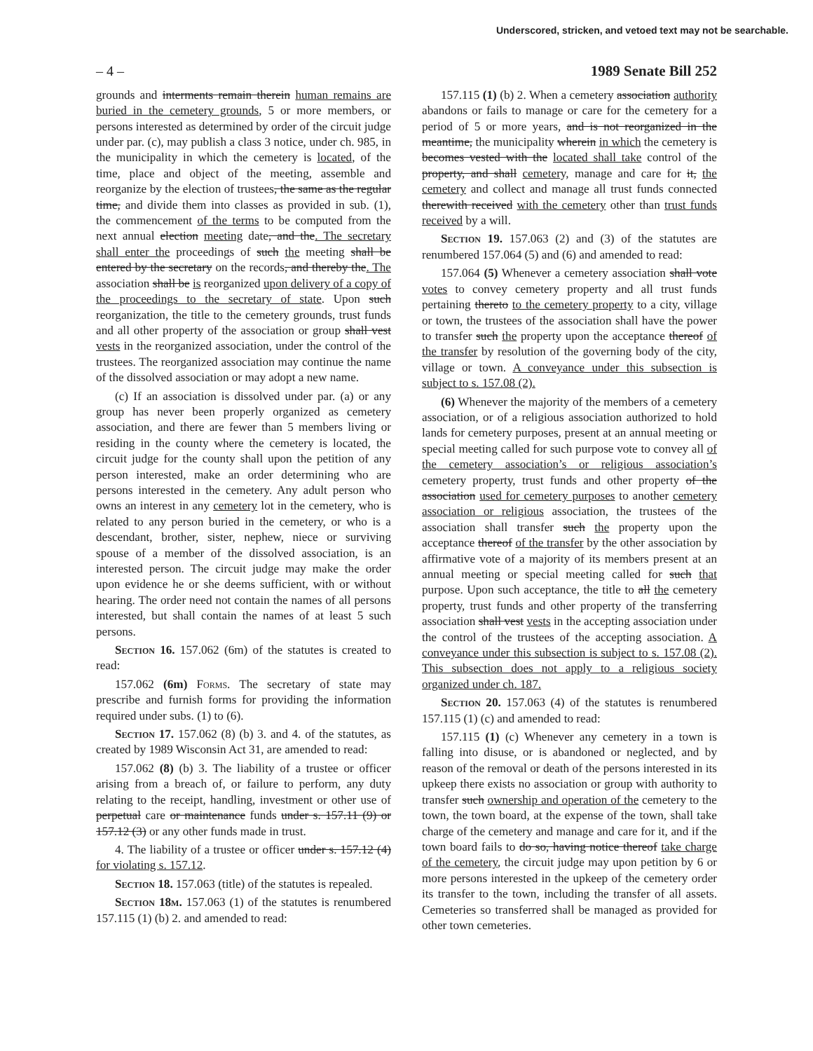Underscored, stricken, and vetoed text may not be searchable.
– 4 – 1989 Senate Bill 252
grounds and interments remain therein human remains are buried in the cemetery grounds, 5 or more members, or persons interested as determined by order of the circuit judge under par. (c), may publish a class 3 notice, under ch. 985, in the municipality in which the cemetery is located, of the time, place and object of the meeting, assemble and reorganize by the election of trustees, the same as the regular time, and divide them into classes as provided in sub. (1), the commencement of the terms to be computed from the next annual election meeting date, and the. The secretary shall enter the proceedings of such the meeting shall be entered by the secretary on the records, and thereby the. The association shall be is reorganized upon delivery of a copy of the proceedings to the secretary of state. Upon such reorganization, the title to the cemetery grounds, trust funds and all other property of the association or group shall vest vests in the reorganized association, under the control of the trustees. The reorganized association may continue the name of the dissolved association or may adopt a new name.
(c) If an association is dissolved under par. (a) or any group has never been properly organized as cemetery association, and there are fewer than 5 members living or residing in the county where the cemetery is located, the circuit judge for the county shall upon the petition of any person interested, make an order determining who are persons interested in the cemetery. Any adult person who owns an interest in any cemetery lot in the cemetery, who is related to any person buried in the cemetery, or who is a descendant, brother, sister, nephew, niece or surviving spouse of a member of the dissolved association, is an interested person. The circuit judge may make the order upon evidence he or she deems sufficient, with or without hearing. The order need not contain the names of all persons interested, but shall contain the names of at least 5 such persons.
Section 16. 157.062 (6m) of the statutes is created to read:
157.062 (6m) Forms. The secretary of state may prescribe and furnish forms for providing the information required under subs. (1) to (6).
Section 17. 157.062 (8) (b) 3. and 4. of the statutes, as created by 1989 Wisconsin Act 31, are amended to read:
157.062 (8) (b) 3. The liability of a trustee or officer arising from a breach of, or failure to perform, any duty relating to the receipt, handling, investment or other use of perpetual care or maintenance funds under s. 157.11 (9) or 157.12 (3) or any other funds made in trust.
4. The liability of a trustee or officer under s. 157.12 (4) for violating s. 157.12.
Section 18. 157.063 (title) of the statutes is repealed.
Section 18m. 157.063 (1) of the statutes is renumbered 157.115 (1) (b) 2. and amended to read:
157.115 (1) (b) 2. When a cemetery association authority abandons or fails to manage or care for the cemetery for a period of 5 or more years, and is not reorganized in the meantime, the municipality wherein in which the cemetery is becomes vested with the located shall take control of the property, and shall cemetery, manage and care for it, the cemetery and collect and manage all trust funds connected therewith received with the cemetery other than trust funds received by a will.
Section 19. 157.063 (2) and (3) of the statutes are renumbered 157.064 (5) and (6) and amended to read:
157.064 (5) Whenever a cemetery association shall vote votes to convey cemetery property and all trust funds pertaining thereto to the cemetery property to a city, village or town, the trustees of the association shall have the power to transfer such the property upon the acceptance thereof of the transfer by resolution of the governing body of the city, village or town. A conveyance under this subsection is subject to s. 157.08 (2).
(6) Whenever the majority of the members of a cemetery association, or of a religious association authorized to hold lands for cemetery purposes, present at an annual meeting or special meeting called for such purpose vote to convey all of the cemetery association’s or religious association’s cemetery property, trust funds and other property of the association used for cemetery purposes to another cemetery association or religious association, the trustees of the association shall transfer such the property upon the acceptance thereof of the transfer by the other association by affirmative vote of a majority of its members present at an annual meeting or special meeting called for such that purpose. Upon such acceptance, the title to all the cemetery property, trust funds and other property of the transferring association shall vest vests in the accepting association under the control of the trustees of the accepting association. A conveyance under this subsection is subject to s. 157.08 (2). This subsection does not apply to a religious society organized under ch. 187.
Section 20. 157.063 (4) of the statutes is renumbered 157.115 (1) (c) and amended to read:
157.115 (1) (c) Whenever any cemetery in a town is falling into disuse, or is abandoned or neglected, and by reason of the removal or death of the persons interested in its upkeep there exists no association or group with authority to transfer such ownership and operation of the cemetery to the town, the town board, at the expense of the town, shall take charge of the cemetery and manage and care for it, and if the town board fails to do so, having notice thereof take charge of the cemetery, the circuit judge may upon petition by 6 or more persons interested in the upkeep of the cemetery order its transfer to the town, including the transfer of all assets. Cemeteries so transferred shall be managed as provided for other town cemeteries.